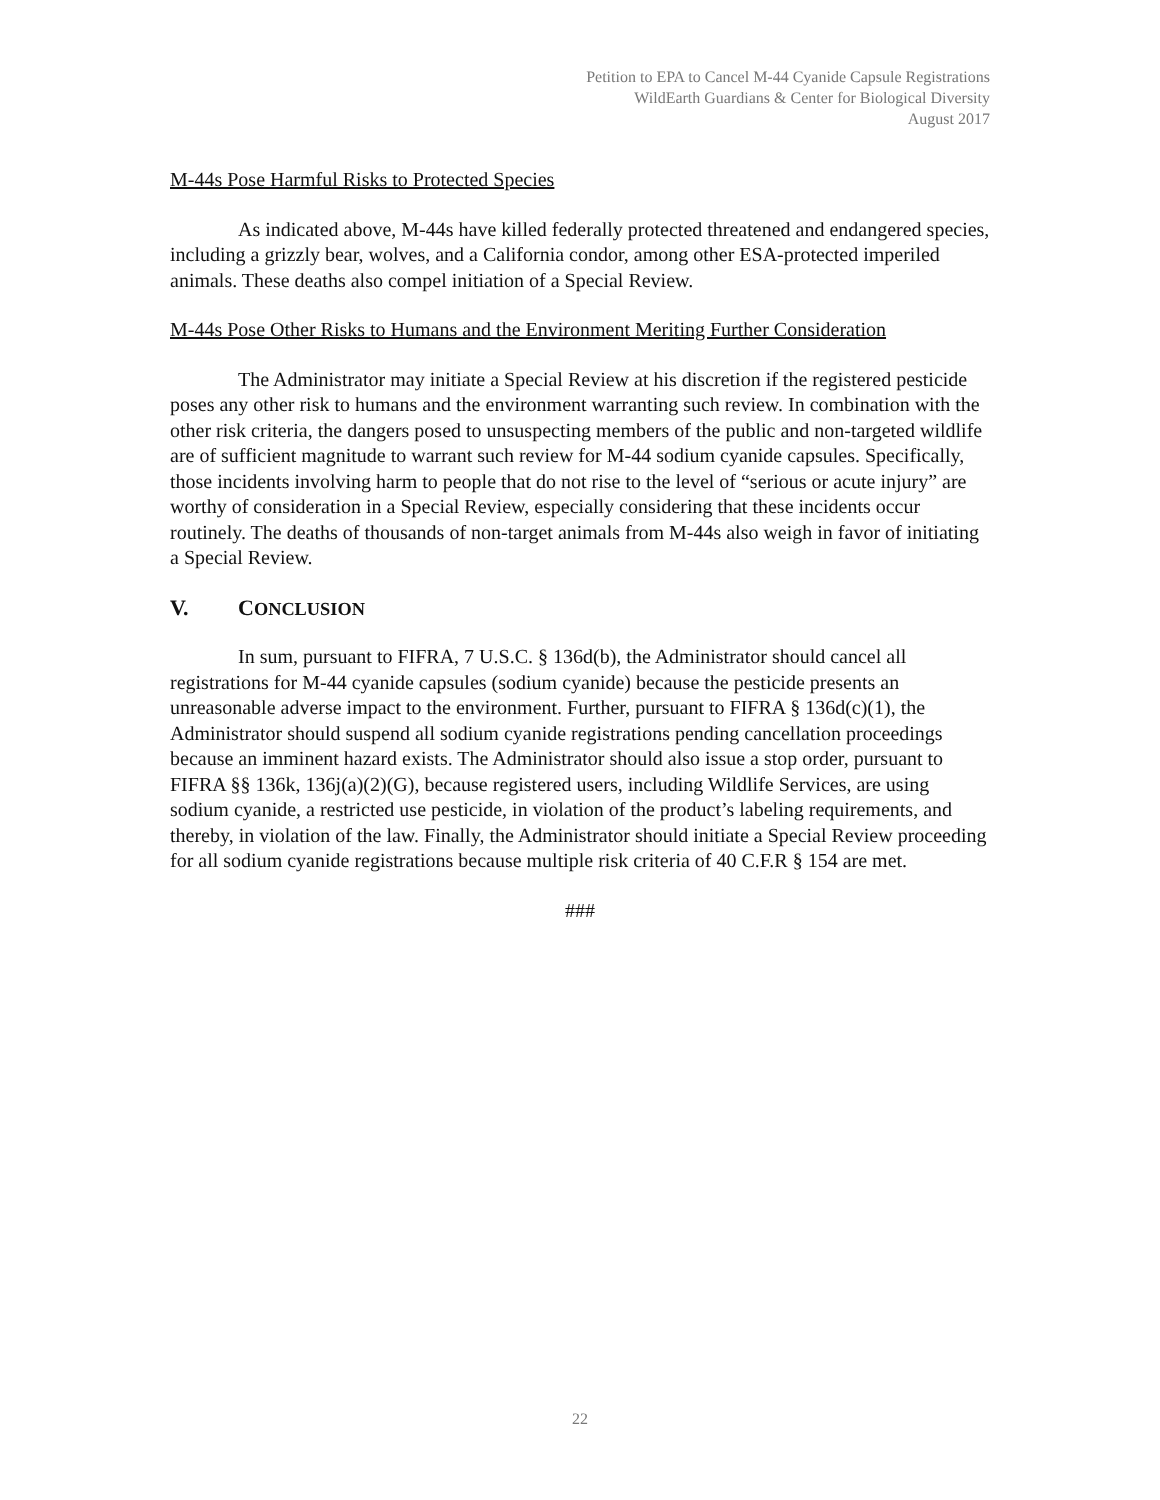Petition to EPA to Cancel M-44 Cyanide Capsule Registrations
WildEarth Guardians & Center for Biological Diversity
August 2017
M-44s Pose Harmful Risks to Protected Species
As indicated above, M-44s have killed federally protected threatened and endangered species, including a grizzly bear, wolves, and a California condor, among other ESA-protected imperiled animals. These deaths also compel initiation of a Special Review.
M-44s Pose Other Risks to Humans and the Environment Meriting Further Consideration
The Administrator may initiate a Special Review at his discretion if the registered pesticide poses any other risk to humans and the environment warranting such review. In combination with the other risk criteria, the dangers posed to unsuspecting members of the public and non-targeted wildlife are of sufficient magnitude to warrant such review for M-44 sodium cyanide capsules. Specifically, those incidents involving harm to people that do not rise to the level of “serious or acute injury” are worthy of consideration in a Special Review, especially considering that these incidents occur routinely. The deaths of thousands of non-target animals from M-44s also weigh in favor of initiating a Special Review.
V. CONCLUSION
In sum, pursuant to FIFRA, 7 U.S.C. § 136d(b), the Administrator should cancel all registrations for M-44 cyanide capsules (sodium cyanide) because the pesticide presents an unreasonable adverse impact to the environment. Further, pursuant to FIFRA § 136d(c)(1), the Administrator should suspend all sodium cyanide registrations pending cancellation proceedings because an imminent hazard exists. The Administrator should also issue a stop order, pursuant to FIFRA §§ 136k, 136j(a)(2)(G), because registered users, including Wildlife Services, are using sodium cyanide, a restricted use pesticide, in violation of the product’s labeling requirements, and thereby, in violation of the law. Finally, the Administrator should initiate a Special Review proceeding for all sodium cyanide registrations because multiple risk criteria of 40 C.F.R § 154 are met.
###
22